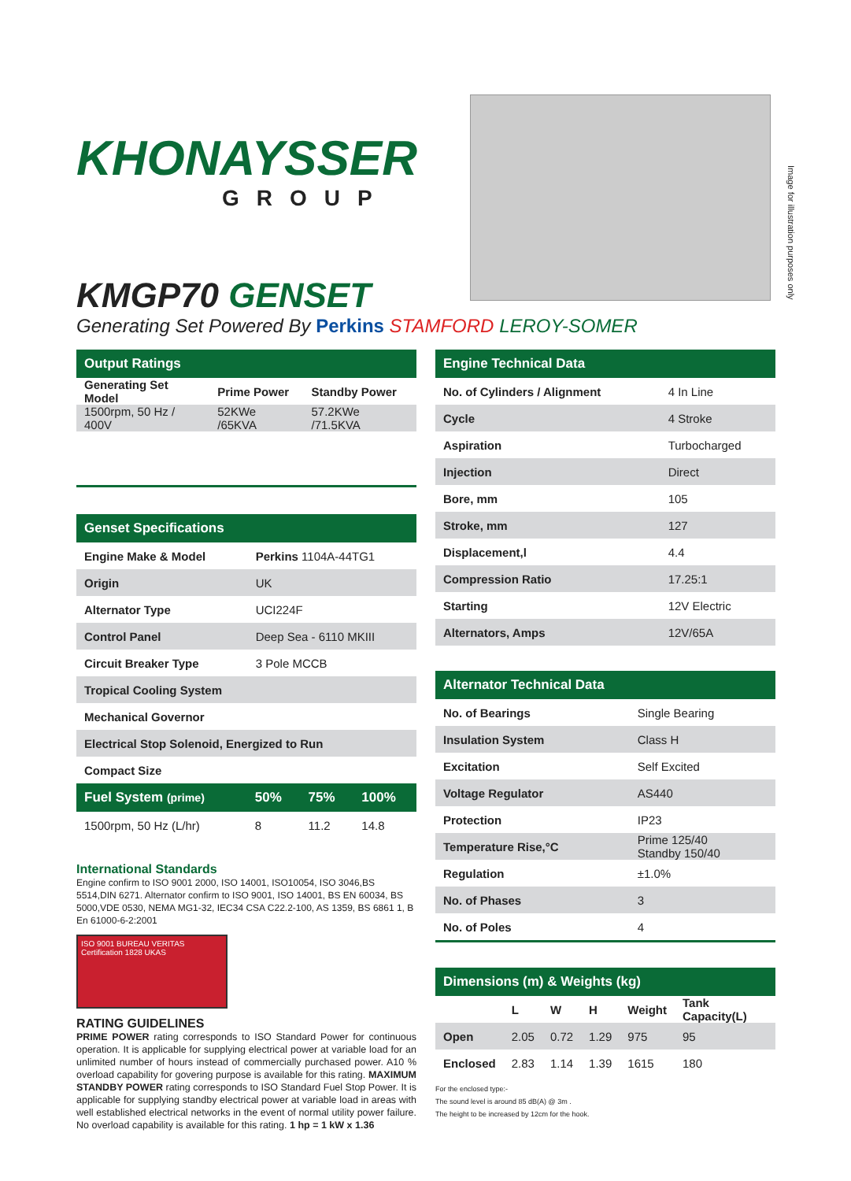Image for illustration purposes only
KHONAYSSER
GROUP
KMGP70 GENSET
Generating Set Powered By Perkins STAMFORD LEROY-SOMER
| Output Ratings | | |
| --- | --- | --- |
| Generating Set Model | Prime Power | Standby Power |
| 1500rpm, 50 Hz / 400V | 52KWe /65KVA | 57.2KWe /71.5KVA |
| Genset Specifications | |
| --- | --- |
| Engine Make & Model | Perkins 1104A-44TG1 |
| Origin | UK |
| Alternator Type | UCI224F |
| Control Panel | Deep Sea - 6110 MKIII |
| Circuit Breaker Type | 3 Pole MCCB |
| Tropical Cooling System | |
| Mechanical Governor | |
| Electrical Stop Solenoid, Energized to Run | |
| Compact Size | |
| Fuel System (prime) | 50% | 75% | 100% |
| --- | --- | --- | --- |
| 1500rpm, 50 Hz (L/hr) | 8 | 11.2 | 14.8 |
International Standards
Engine confirm to ISO 9001 2000, ISO 14001, ISO10054, ISO 3046,BS 5514,DIN 6271. Alternator confirm to ISO 9001, ISO 14001, BS EN 60034, BS 5000,VDE 0530, NEMA MG1-32, IEC34 CSA C22.2-100, AS 1359, BS 6861 1, B En 61000-6-2:2001
ISO 9001 BUREAU VERITAS Certification 1828 UKAS
RATING GUIDELINES
PRIME POWER rating corresponds to ISO Standard Power for continuous operation. It is applicable for supplying electrical power at variable load for an unlimited number of hours instead of commercially purchased power. A10 % overload capability for govering purpose is available for this rating. MAXIMUM STANDBY POWER rating corresponds to ISO Standard Fuel Stop Power. It is applicable for supplying standby electrical power at variable load in areas with well established electrical networks in the event of normal utility power failure. No overload capability is available for this rating. 1 hp = 1 kW x 1.36
| Engine Technical Data | |
| --- | --- |
| No. of Cylinders / Alignment | 4 In Line |
| Cycle | 4 Stroke |
| Aspiration | Turbocharged |
| Injection | Direct |
| Bore, mm | 105 |
| Stroke, mm | 127 |
| Displacement,l | 4.4 |
| Compression Ratio | 17.25:1 |
| Starting | 12V Electric |
| Alternators, Amps | 12V/65A |
| Alternator Technical Data | |
| --- | --- |
| No. of Bearings | Single Bearing |
| Insulation System | Class H |
| Excitation | Self Excited |
| Voltage Regulator | AS440 |
| Protection | IP23 |
| Temperature Rise,°C | Prime 125/40 Standby 150/40 |
| Regulation | ±1.0% |
| No. of Phases | 3 |
| No. of Poles | 4 |
| Dimensions (m) & Weights (kg) | | | | | |
| --- | --- | --- | --- | --- | --- |
| | L | W | H | Weight | Tank Capacity(L) |
| Open | 2.05 | 0.72 | 1.29 | 975 | 95 |
| Enclosed | 2.83 | 1.14 | 1.39 | 1615 | 180 |
For the enclosed type:-
The sound level is around 85 dB(A) @ 3m .
The height to be increased by 12cm for the hook.